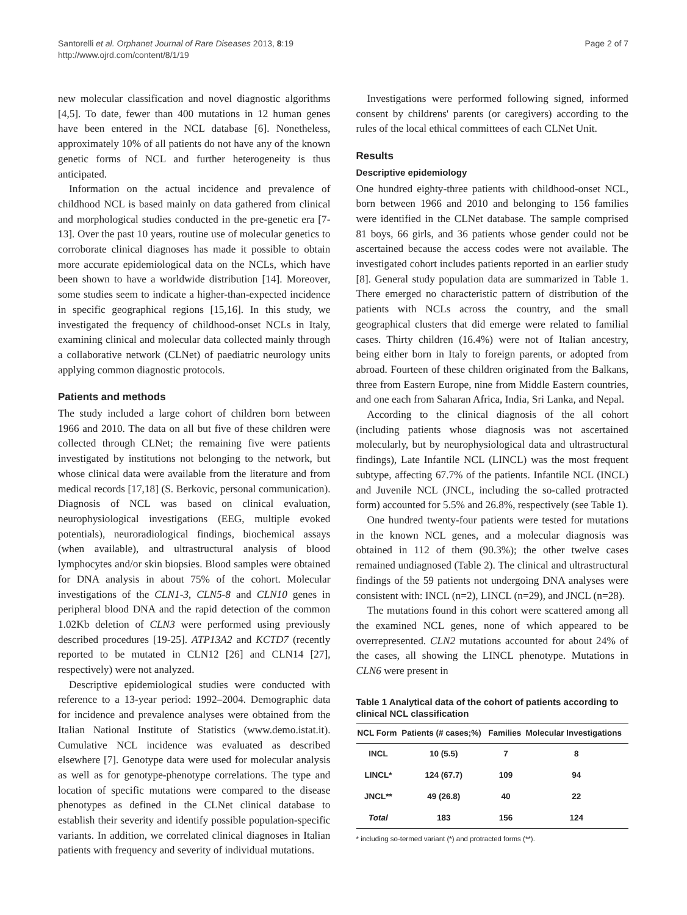Santorelli et al. Orphanet Journal of Rare Diseases 2013, 8:19
http://www.ojrd.com/content/8/1/19
Page 2 of 7
new molecular classification and novel diagnostic algorithms [4,5]. To date, fewer than 400 mutations in 12 human genes have been entered in the NCL database [6]. Nonetheless, approximately 10% of all patients do not have any of the known genetic forms of NCL and further heterogeneity is thus anticipated.
Information on the actual incidence and prevalence of childhood NCL is based mainly on data gathered from clinical and morphological studies conducted in the pre-genetic era [7-13]. Over the past 10 years, routine use of molecular genetics to corroborate clinical diagnoses has made it possible to obtain more accurate epidemiological data on the NCLs, which have been shown to have a worldwide distribution [14]. Moreover, some studies seem to indicate a higher-than-expected incidence in specific geographical regions [15,16]. In this study, we investigated the frequency of childhood-onset NCLs in Italy, examining clinical and molecular data collected mainly through a collaborative network (CLNet) of paediatric neurology units applying common diagnostic protocols.
Patients and methods
The study included a large cohort of children born between 1966 and 2010. The data on all but five of these children were collected through CLNet; the remaining five were patients investigated by institutions not belonging to the network, but whose clinical data were available from the literature and from medical records [17,18] (S. Berkovic, personal communication). Diagnosis of NCL was based on clinical evaluation, neurophysiological investigations (EEG, multiple evoked potentials), neuroradiological findings, biochemical assays (when available), and ultrastructural analysis of blood lymphocytes and/or skin biopsies. Blood samples were obtained for DNA analysis in about 75% of the cohort. Molecular investigations of the CLN1-3, CLN5-8 and CLN10 genes in peripheral blood DNA and the rapid detection of the common 1.02Kb deletion of CLN3 were performed using previously described procedures [19-25]. ATP13A2 and KCTD7 (recently reported to be mutated in CLN12 [26] and CLN14 [27], respectively) were not analyzed.
Descriptive epidemiological studies were conducted with reference to a 13-year period: 1992–2004. Demographic data for incidence and prevalence analyses were obtained from the Italian National Institute of Statistics (www.demo.istat.it). Cumulative NCL incidence was evaluated as described elsewhere [7]. Genotype data were used for molecular analysis as well as for genotype-phenotype correlations. The type and location of specific mutations were compared to the disease phenotypes as defined in the CLNet clinical database to establish their severity and identify possible population-specific variants. In addition, we correlated clinical diagnoses in Italian patients with frequency and severity of individual mutations.
Investigations were performed following signed, informed consent by childrens' parents (or caregivers) according to the rules of the local ethical committees of each CLNet Unit.
Results
Descriptive epidemiology
One hundred eighty-three patients with childhood-onset NCL, born between 1966 and 2010 and belonging to 156 families were identified in the CLNet database. The sample comprised 81 boys, 66 girls, and 36 patients whose gender could not be ascertained because the access codes were not available. The investigated cohort includes patients reported in an earlier study [8]. General study population data are summarized in Table 1. There emerged no characteristic pattern of distribution of the patients with NCLs across the country, and the small geographical clusters that did emerge were related to familial cases. Thirty children (16.4%) were not of Italian ancestry, being either born in Italy to foreign parents, or adopted from abroad. Fourteen of these children originated from the Balkans, three from Eastern Europe, nine from Middle Eastern countries, and one each from Saharan Africa, India, Sri Lanka, and Nepal.
According to the clinical diagnosis of the all cohort (including patients whose diagnosis was not ascertained molecularly, but by neurophysiological data and ultrastructural findings), Late Infantile NCL (LINCL) was the most frequent subtype, affecting 67.7% of the patients. Infantile NCL (INCL) and Juvenile NCL (JNCL, including the so-called protracted form) accounted for 5.5% and 26.8%, respectively (see Table 1).
One hundred twenty-four patients were tested for mutations in the known NCL genes, and a molecular diagnosis was obtained in 112 of them (90.3%); the other twelve cases remained undiagnosed (Table 2). The clinical and ultrastructural findings of the 59 patients not undergoing DNA analyses were consistent with: INCL (n=2), LINCL (n=29), and JNCL (n=28).
The mutations found in this cohort were scattered among all the examined NCL genes, none of which appeared to be overrepresented. CLN2 mutations accounted for about 24% of the cases, all showing the LINCL phenotype. Mutations in CLN6 were present in
Table 1 Analytical data of the cohort of patients according to clinical NCL classification
| NCL Form | Patients (# cases;%) | Families | Molecular Investigations |
| --- | --- | --- | --- |
| INCL | 10 (5.5) | 7 | 8 |
| LINCL* | 124 (67.7) | 109 | 94 |
| JNCL** | 49 (26.8) | 40 | 22 |
| Total | 183 | 156 | 124 |
* including so-termed variant (*) and protracted forms (**).